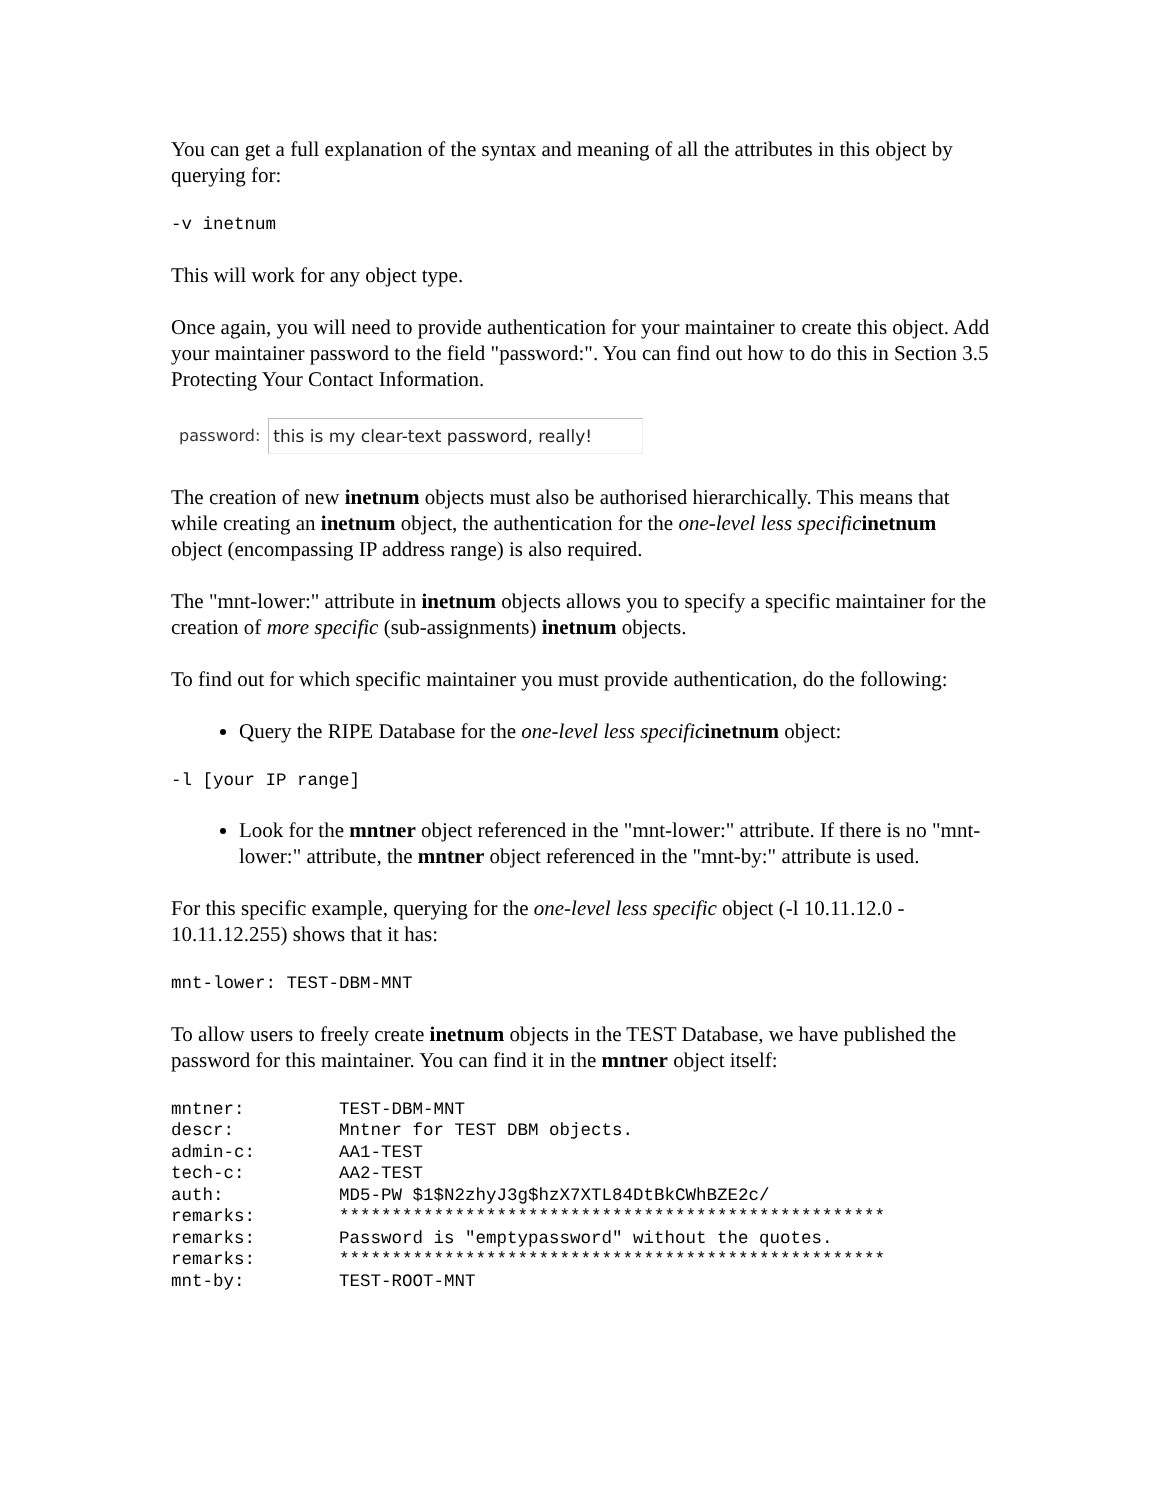You can get a full explanation of the syntax and meaning of all the attributes in this object by querying for:
-v inetnum
This will work for any object type.
Once again, you will need to provide authentication for your maintainer to create this object. Add your maintainer password to the field "password:". You can find out how to do this in Section 3.5 Protecting Your Contact Information.
password: this is my clear-text password, really!
The creation of new inetnum objects must also be authorised hierarchically. This means that while creating an inetnum object, the authentication for the one-level less specific inetnum object (encompassing IP address range) is also required.
The "mnt-lower:" attribute in inetnum objects allows you to specify a specific maintainer for the creation of more specific (sub-assignments) inetnum objects.
To find out for which specific maintainer you must provide authentication, do the following:
Query the RIPE Database for the one-level less specific inetnum object:
-l [your IP range]
Look for the mntner object referenced in the "mnt-lower:" attribute. If there is no "mnt-lower:" attribute, the mntner object referenced in the "mnt-by:" attribute is used.
For this specific example, querying for the one-level less specific object (-l 10.11.12.0 - 10.11.12.255) shows that it has:
mnt-lower: TEST-DBM-MNT
To allow users to freely create inetnum objects in the TEST Database, we have published the password for this maintainer. You can find it in the mntner object itself:
mntner:         TEST-DBM-MNT
descr:          Mntner for TEST DBM objects.
admin-c:        AA1-TEST
tech-c:         AA2-TEST
auth:           MD5-PW $1$N2zhyJ3g$hzX7XTL84DtBkCWhBZE2c/
remarks:        ****************************************************
remarks:        Password is "emptypassword" without the quotes.
remarks:        ****************************************************
mnt-by:         TEST-ROOT-MNT